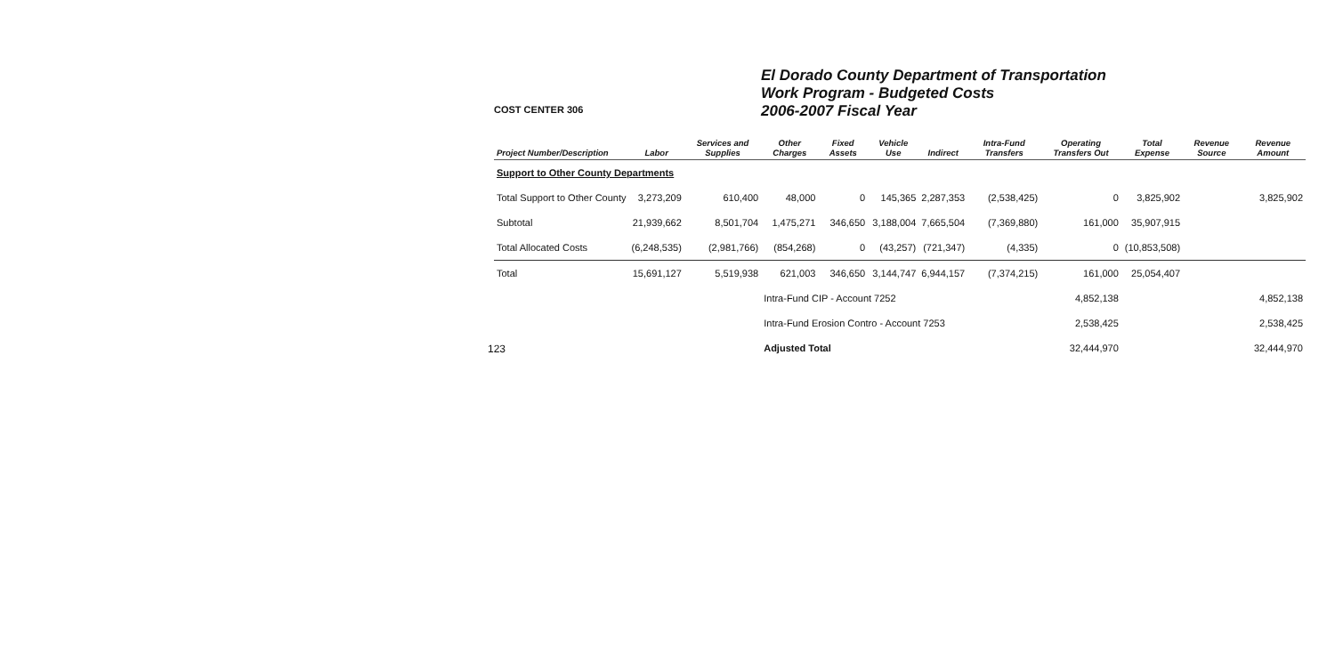123
COST CENTER 306
El Dorado County Department of Transportation
Work Program - Budgeted Costs
2006-2007 Fiscal Year
| Project Number/Description | Labor | Services and Supplies | Other Charges | Fixed Assets | Vehicle Use | Indirect | Intra-Fund Transfers | Operating Transfers Out | Total Expense | Revenue Source | Revenue Amount |
| --- | --- | --- | --- | --- | --- | --- | --- | --- | --- | --- | --- |
| Support to Other County Departments | | | | | | | | | | | |
| Total Support to Other County | 3,273,209 | 610,400 | 48,000 | 0 | 145,365 | 2,287,353 | (2,538,425) | 0 | 3,825,902 | | 3,825,902 |
| Subtotal | 21,939,662 | 8,501,704 | 1,475,271 | 346,650 | 3,188,004 | 7,665,504 | (7,369,880) | 161,000 | 35,907,915 | | |
| Total Allocated Costs | (6,248,535) | (2,981,766) | (854,268) | 0 | (43,257) | (721,347) | (4,335) | 0 | (10,853,508) | | |
| Total | 15,691,127 | 5,519,938 | 621,003 | 346,650 | 3,144,747 | 6,944,157 | (7,374,215) | 161,000 | 25,054,407 | | |
| | | | Intra-Fund CIP - Account 7252 | | | | | 4,852,138 | | | 4,852,138 |
| | | | Intra-Fund Erosion Contro - Account 7253 | | | | | 2,538,425 | | | 2,538,425 |
| | | | Adjusted Total | | | | | 32,444,970 | | | 32,444,970 |